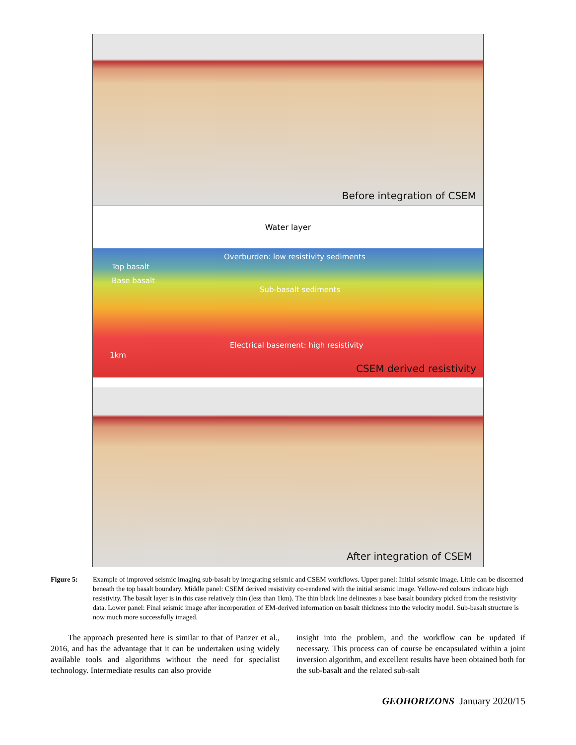Before integration of CSEM
Water layer
Overburden: low resistivity sediments
Top basalt
Base basalt
Sub-basalt sediments
Electrical basement: high resistivity
1km
CSEM derived resistivity
After integration of CSEM
Figure 5: Example of improved seismic imaging sub-basalt by integrating seismic and CSEM workflows. Upper panel: Initial seismic image. Little can be discerned beneath the top basalt boundary. Middle panel: CSEM derived resistivity co-rendered with the initial seismic image. Yellow-red colours indicate high resistivity. The basalt layer is in this case relatively thin (less than 1km). The thin black line delineates a base basalt boundary picked from the resistivity data. Lower panel: Final seismic image after incorporation of EM-derived information on basalt thickness into the velocity model. Sub-basalt structure is now much more successfully imaged.
The approach presented here is similar to that of Panzer et al., 2016, and has the advantage that it can be undertaken using widely available tools and algorithms without the need for specialist technology. Intermediate results can also provide
insight into the problem, and the workflow can be updated if necessary. This process can of course be encapsulated within a joint inversion algorithm, and excellent results have been obtained both for the sub-basalt and the related sub-salt
GEOHORIZONS January 2020/15